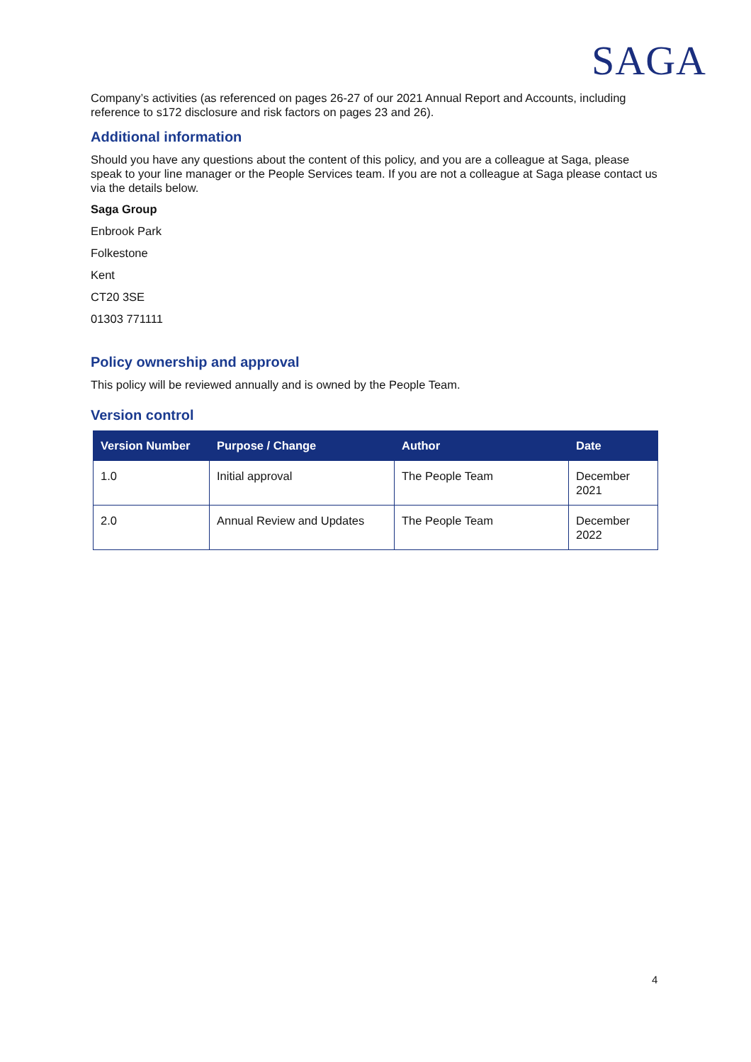SAGA
Company’s activities (as referenced on pages 26-27 of our 2021 Annual Report and Accounts, including reference to s172 disclosure and risk factors on pages 23 and 26).
Additional information
Should you have any questions about the content of this policy, and you are a colleague at Saga, please speak to your line manager or the People Services team. If you are not a colleague at Saga please contact us via the details below.
Saga Group
Enbrook Park
Folkestone
Kent
CT20 3SE
01303 771111
Policy ownership and approval
This policy will be reviewed annually and is owned by the People Team.
Version control
| Version Number | Purpose / Change | Author | Date |
| --- | --- | --- | --- |
| 1.0 | Initial approval | The People Team | December 2021 |
| 2.0 | Annual Review and Updates | The People Team | December 2022 |
4